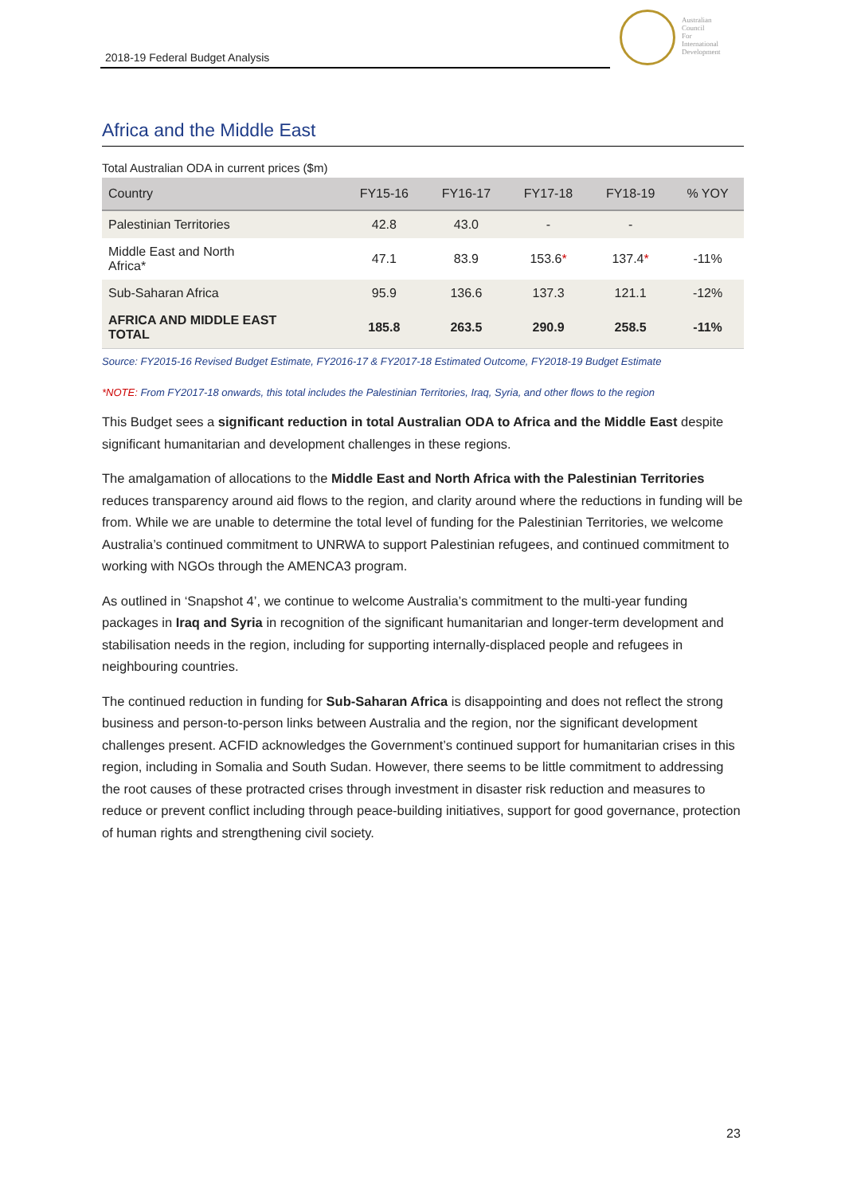2018-19 Federal Budget Analysis
Australian
Council
For
International
Development
Africa and the Middle East
Total Australian ODA in current prices ($m)
| Country | FY15-16 | FY16-17 | FY17-18 | FY18-19 | % YOY |
| --- | --- | --- | --- | --- | --- |
| Palestinian Territories | 42.8 | 43.0 | - | - | |
| Middle East and North Africa* | 47.1 | 83.9 | 153.6 * | 137.4 * | -11% |
| Sub-Saharan Africa | 95.9 | 136.6 | 137.3 | 121.1 | -12% |
| AFRICA AND MIDDLE EAST TOTAL | 185.8 | 263.5 | 290.9 | 258.5 | -11% |
Source: FY2015-16 Revised Budget Estimate, FY2016-17 & FY2017-18 Estimated Outcome, FY2018-19 Budget Estimate
*NOTE: From FY2017-18 onwards, this total includes the Palestinian Territories, Iraq, Syria, and other flows to the region
This Budget sees a significant reduction in total Australian ODA to Africa and the Middle East despite significant humanitarian and development challenges in these regions.
The amalgamation of allocations to the Middle East and North Africa with the Palestinian Territories reduces transparency around aid flows to the region, and clarity around where the reductions in funding will be from. While we are unable to determine the total level of funding for the Palestinian Territories, we welcome Australia’s continued commitment to UNRWA to support Palestinian refugees, and continued commitment to working with NGOs through the AMENCA3 program.
As outlined in ‘Snapshot 4’, we continue to welcome Australia’s commitment to the multi-year funding packages in Iraq and Syria in recognition of the significant humanitarian and longer-term development and stabilisation needs in the region, including for supporting internally-displaced people and refugees in neighbouring countries.
The continued reduction in funding for Sub-Saharan Africa is disappointing and does not reflect the strong business and person-to-person links between Australia and the region, nor the significant development challenges present. ACFID acknowledges the Government’s continued support for humanitarian crises in this region, including in Somalia and South Sudan. However, there seems to be little commitment to addressing the root causes of these protracted crises through investment in disaster risk reduction and measures to reduce or prevent conflict including through peace-building initiatives, support for good governance, protection of human rights and strengthening civil society.
23